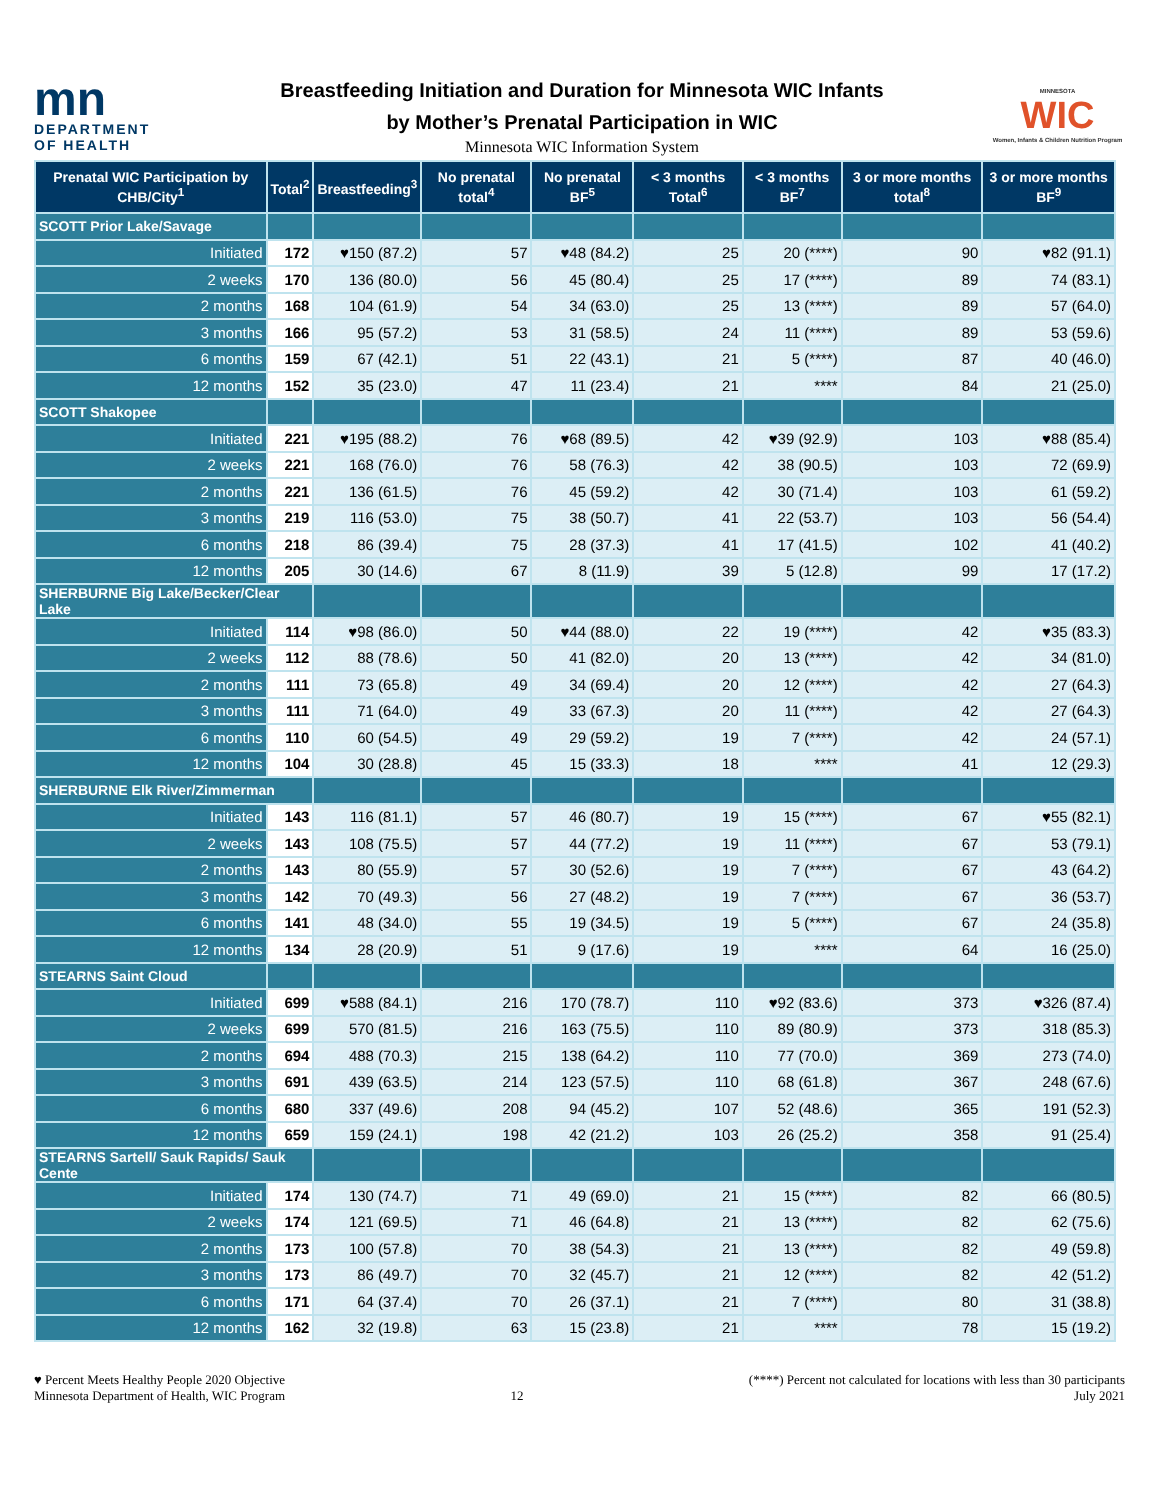mn
DEPARTMENT
OF HEALTH
Breastfeeding Initiation and Duration for Minnesota WIC Infants
by Mother’s Prenatal Participation in WIC
Minnesota WIC Information System
MINNESOTA
WIC
Women, Infants & Children Nutrition Program
| Prenatal WIC Participation by CHB/City<sup>1</sup> | Total<sup>2</sup> | Breastfeeding<sup>3</sup> | No prenatal total<sup>4</sup> | No prenatal BF<sup>5</sup> | < 3 months Total<sup>6</sup> | < 3 months BF<sup>7</sup> | 3 or more months total<sup>8</sup> | 3 or more months BF<sup>9</sup> |
| --- | --- | --- | --- | --- | --- | --- | --- | --- |
| SCOTT Prior Lake/Savage | | | | | | | | |
| Initiated | 172 | ♥150 (87.2) | 57 | ♥48 (84.2) | 25 | 20 (****) | 90 | ♥82 (91.1) |
| 2 weeks | 170 | 136 (80.0) | 56 | 45 (80.4) | 25 | 17 (****) | 89 | 74 (83.1) |
| 2 months | 168 | 104 (61.9) | 54 | 34 (63.0) | 25 | 13 (****) | 89 | 57 (64.0) |
| 3 months | 166 | 95 (57.2) | 53 | 31 (58.5) | 24 | 11 (****) | 89 | 53 (59.6) |
| 6 months | 159 | 67 (42.1) | 51 | 22 (43.1) | 21 | 5 (****) | 87 | 40 (46.0) |
| 12 months | 152 | 35 (23.0) | 47 | 11 (23.4) | 21 | **** | 84 | 21 (25.0) |
| SCOTT Shakopee | | | | | | | | |
| Initiated | 221 | ♥195 (88.2) | 76 | ♥68 (89.5) | 42 | ♥39 (92.9) | 103 | ♥88 (85.4) |
| 2 weeks | 221 | 168 (76.0) | 76 | 58 (76.3) | 42 | 38 (90.5) | 103 | 72 (69.9) |
| 2 months | 221 | 136 (61.5) | 76 | 45 (59.2) | 42 | 30 (71.4) | 103 | 61 (59.2) |
| 3 months | 219 | 116 (53.0) | 75 | 38 (50.7) | 41 | 22 (53.7) | 103 | 56 (54.4) |
| 6 months | 218 | 86 (39.4) | 75 | 28 (37.3) | 41 | 17 (41.5) | 102 | 41 (40.2) |
| 12 months | 205 | 30 (14.6) | 67 | 8 (11.9) | 39 | 5 (12.8) | 99 | 17 (17.2) |
| SHERBURNE Big Lake/Becker/Clear Lake | | | | | | | | |
| Initiated | 114 | ♥98 (86.0) | 50 | ♥44 (88.0) | 22 | 19 (****) | 42 | ♥35 (83.3) |
| 2 weeks | 112 | 88 (78.6) | 50 | 41 (82.0) | 20 | 13 (****) | 42 | 34 (81.0) |
| 2 months | 111 | 73 (65.8) | 49 | 34 (69.4) | 20 | 12 (****) | 42 | 27 (64.3) |
| 3 months | 111 | 71 (64.0) | 49 | 33 (67.3) | 20 | 11 (****) | 42 | 27 (64.3) |
| 6 months | 110 | 60 (54.5) | 49 | 29 (59.2) | 19 | 7 (****) | 42 | 24 (57.1) |
| 12 months | 104 | 30 (28.8) | 45 | 15 (33.3) | 18 | **** | 41 | 12 (29.3) |
| SHERBURNE Elk River/Zimmerman | | | | | | | | |
| Initiated | 143 | 116 (81.1) | 57 | 46 (80.7) | 19 | 15 (****) | 67 | ♥55 (82.1) |
| 2 weeks | 143 | 108 (75.5) | 57 | 44 (77.2) | 19 | 11 (****) | 67 | 53 (79.1) |
| 2 months | 143 | 80 (55.9) | 57 | 30 (52.6) | 19 | 7 (****) | 67 | 43 (64.2) |
| 3 months | 142 | 70 (49.3) | 56 | 27 (48.2) | 19 | 7 (****) | 67 | 36 (53.7) |
| 6 months | 141 | 48 (34.0) | 55 | 19 (34.5) | 19 | 5 (****) | 67 | 24 (35.8) |
| 12 months | 134 | 28 (20.9) | 51 | 9 (17.6) | 19 | **** | 64 | 16 (25.0) |
| STEARNS Saint Cloud | | | | | | | | |
| Initiated | 699 | ♥588 (84.1) | 216 | 170 (78.7) | 110 | ♥92 (83.6) | 373 | ♥326 (87.4) |
| 2 weeks | 699 | 570 (81.5) | 216 | 163 (75.5) | 110 | 89 (80.9) | 373 | 318 (85.3) |
| 2 months | 694 | 488 (70.3) | 215 | 138 (64.2) | 110 | 77 (70.0) | 369 | 273 (74.0) |
| 3 months | 691 | 439 (63.5) | 214 | 123 (57.5) | 110 | 68 (61.8) | 367 | 248 (67.6) |
| 6 months | 680 | 337 (49.6) | 208 | 94 (45.2) | 107 | 52 (48.6) | 365 | 191 (52.3) |
| 12 months | 659 | 159 (24.1) | 198 | 42 (21.2) | 103 | 26 (25.2) | 358 | 91 (25.4) |
| STEARNS Sartell/ Sauk Rapids/ Sauk Cente | | | | | | | | |
| Initiated | 174 | 130 (74.7) | 71 | 49 (69.0) | 21 | 15 (****) | 82 | 66 (80.5) |
| 2 weeks | 174 | 121 (69.5) | 71 | 46 (64.8) | 21 | 13 (****) | 82 | 62 (75.6) |
| 2 months | 173 | 100 (57.8) | 70 | 38 (54.3) | 21 | 13 (****) | 82 | 49 (59.8) |
| 3 months | 173 | 86 (49.7) | 70 | 32 (45.7) | 21 | 12 (****) | 82 | 42 (51.2) |
| 6 months | 171 | 64 (37.4) | 70 | 26 (37.1) | 21 | 7 (****) | 80 | 31 (38.8) |
| 12 months | 162 | 32 (19.8) | 63 | 15 (23.8) | 21 | **** | 78 | 15 (19.2) |
♥ Percent Meets Healthy People 2020 Objective
Minnesota Department of Health, WIC Program
12 (****) Percent not calculated for locations with less than 30 participants
July 2021